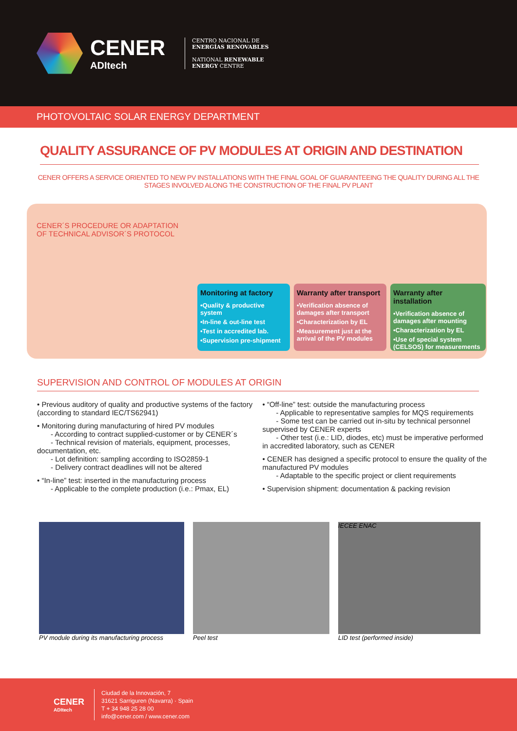CENER
ADItech
CENTRO NACIONAL DE
ENERGÍAS RENOVABLES
NATIONAL RENEWABLE
ENERGY CENTRE
PHOTOVOLTAIC SOLAR ENERGY DEPARTMENT
QUALITY ASSURANCE OF PV MODULES AT ORIGIN AND DESTINATION
CENER OFFERS A SERVICE ORIENTED TO NEW PV INSTALLATIONS WITH THE FINAL GOAL OF GUARANTEEING THE QUALITY DURING ALL THE STAGES INVOLVED ALONG THE CONSTRUCTION OF THE FINAL PV PLANT
CENER´S PROCEDURE OR ADAPTATION OF TECHNICAL ADVISOR´S PROTOCOL
Monitoring at factory
•Quality & productive system
•In-line & out-line test
•Test in accredited lab.
•Supervision pre-shipment
Warranty after transport
•Verification absence of damages after transport
•Characterization by EL
•Measurement just at the arrival of the PV modules
Warranty after installation
•Verification absence of damages after mounting
•Characterization by EL
•Use of special system (CELSOS) for measurements
SUPERVISION AND CONTROL OF MODULES AT ORIGIN
• Previous auditory of quality and productive systems of the factory (according to standard IEC/TS62941)
• Monitoring during manufacturing of hired PV modules
- According to contract supplied-customer or by CENER´s
- Technical revision of materials, equipment, processes, documentation, etc.
- Lot definition: sampling according to ISO2859-1
- Delivery contract deadlines will not be altered
• “In-line” test: inserted in the manufacturing process
- Applicable to the complete production (i.e.: Pmax, EL)
• “Off-line” test: outside the manufacturing process
- Applicable to representative samples for MQS requirements
- Some test can be carried out in-situ by technical personnel supervised by CENER experts
- Other test (i.e.: LID, diodes, etc) must be imperative performed in accredited laboratory, such as CENER
• CENER has designed a specific protocol to ensure the quality of the manufactured PV modules
- Adaptable to the specific project or client requirements
• Supervision shipment: documentation & packing revision
PV module during its manufacturing process
Peel test
IECEE ENAC
LID test (performed inside)
CENER
ADItech
Ciudad de la Innovación, 7
31621 Sarriguren (Navarra) · Spain
T + 34 948 25 28 00
info@cener.com / www.cener.com